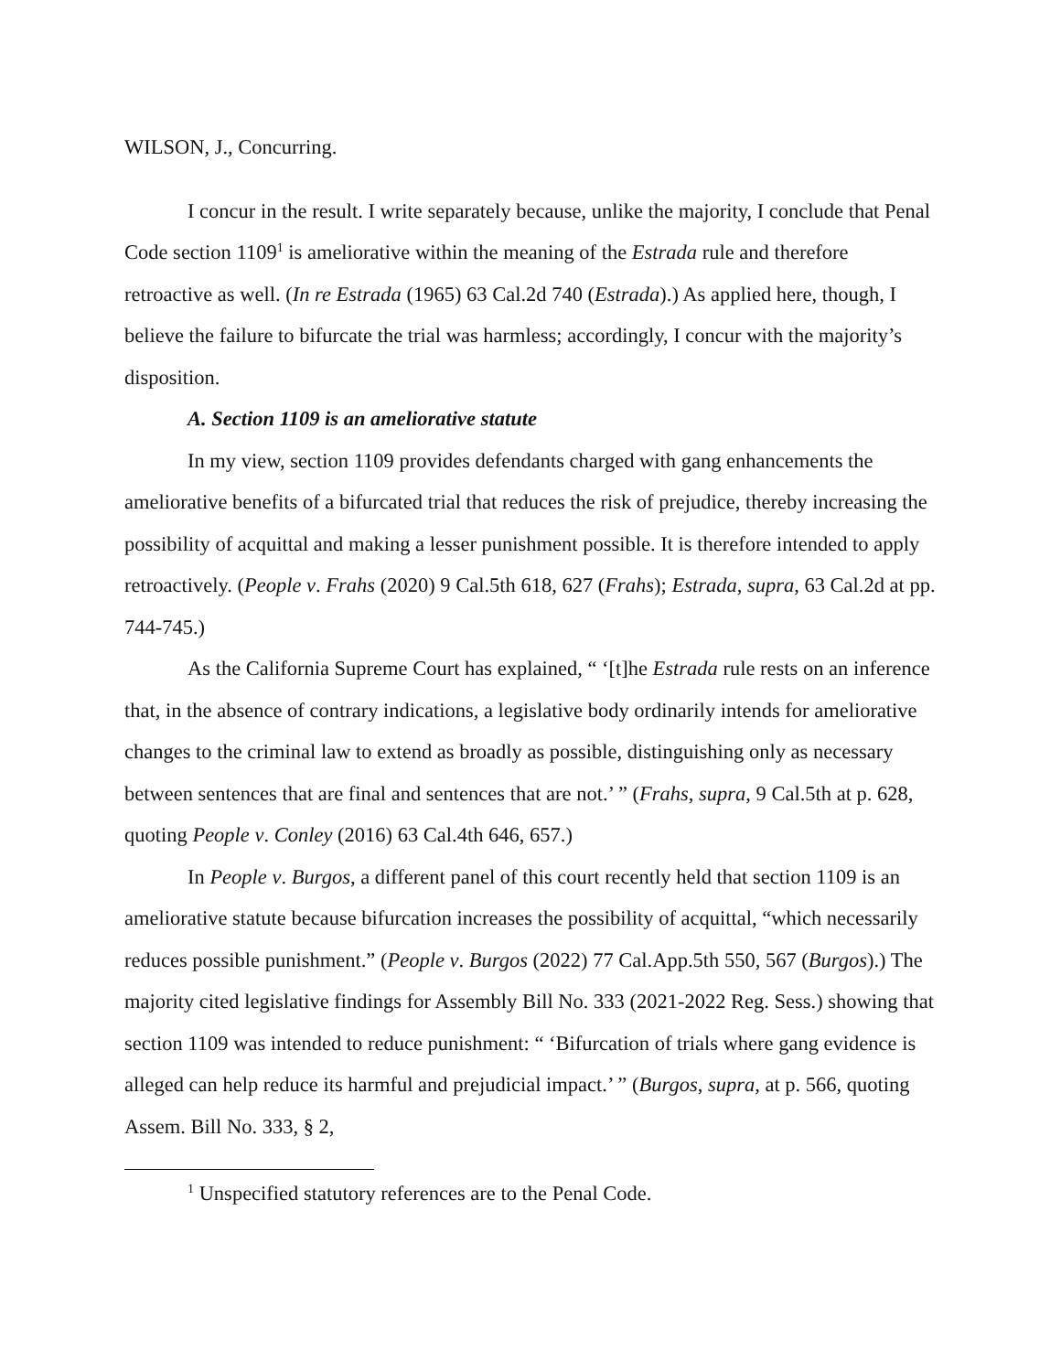WILSON, J., Concurring.
I concur in the result. I write separately because, unlike the majority, I conclude that Penal Code section 1109<sup>1</sup> is ameliorative within the meaning of the Estrada rule and therefore retroactive as well. (In re Estrada (1965) 63 Cal.2d 740 (Estrada).) As applied here, though, I believe the failure to bifurcate the trial was harmless; accordingly, I concur with the majority’s disposition.
A. Section 1109 is an ameliorative statute
In my view, section 1109 provides defendants charged with gang enhancements the ameliorative benefits of a bifurcated trial that reduces the risk of prejudice, thereby increasing the possibility of acquittal and making a lesser punishment possible. It is therefore intended to apply retroactively. (People v. Frahs (2020) 9 Cal.5th 618, 627 (Frahs); Estrada, supra, 63 Cal.2d at pp. 744-745.)
As the California Supreme Court has explained, “ ‘[t]he Estrada rule rests on an inference that, in the absence of contrary indications, a legislative body ordinarily intends for ameliorative changes to the criminal law to extend as broadly as possible, distinguishing only as necessary between sentences that are final and sentences that are not.’ ” (Frahs, supra, 9 Cal.5th at p. 628, quoting People v. Conley (2016) 63 Cal.4th 646, 657.)
In People v. Burgos, a different panel of this court recently held that section 1109 is an ameliorative statute because bifurcation increases the possibility of acquittal, “which necessarily reduces possible punishment.” (People v. Burgos (2022) 77 Cal.App.5th 550, 567 (Burgos).) The majority cited legislative findings for Assembly Bill No. 333 (2021-2022 Reg. Sess.) showing that section 1109 was intended to reduce punishment: “ ‘Bifurcation of trials where gang evidence is alleged can help reduce its harmful and prejudicial impact.’ ” (Burgos, supra, at p. 566, quoting Assem. Bill No. 333, § 2,
<sup>1</sup> Unspecified statutory references are to the Penal Code.